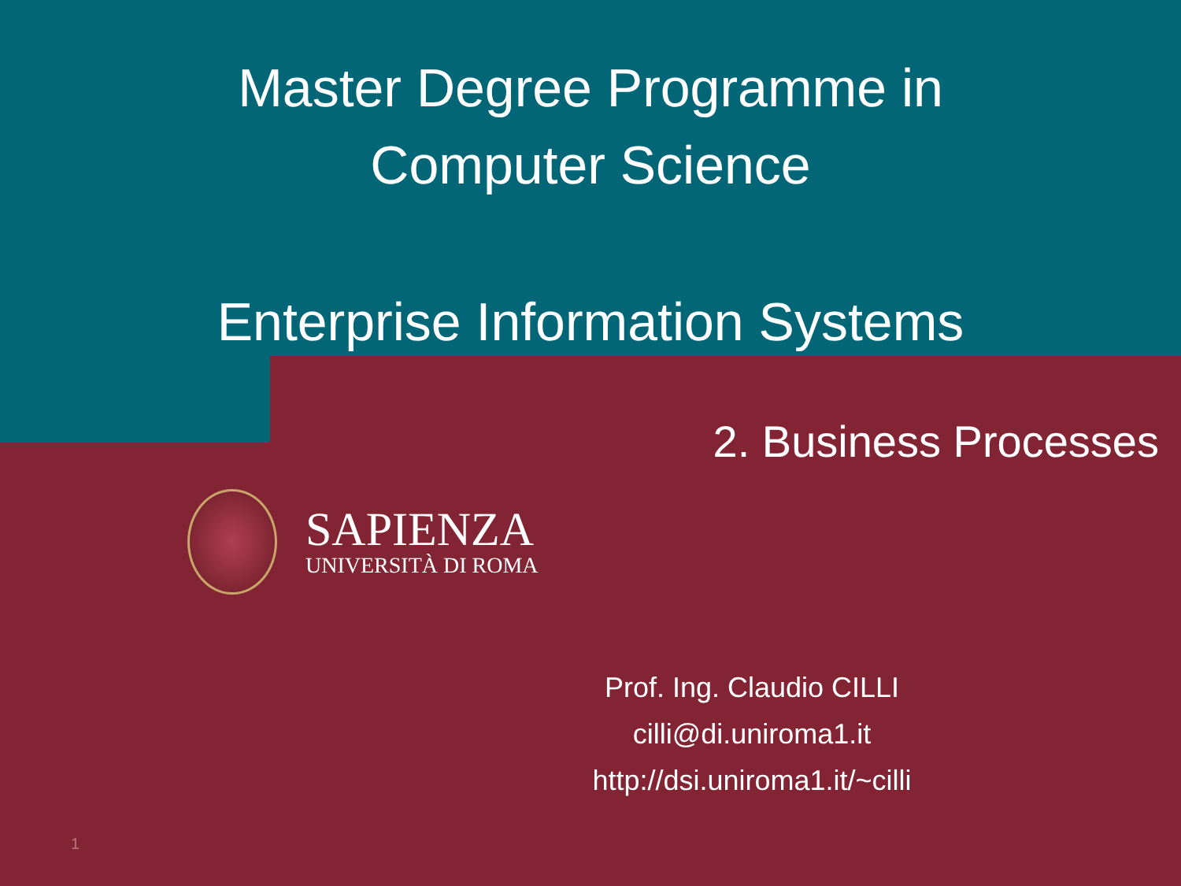Master Degree Programme in
Computer Science
Enterprise Information Systems
2. Business Processes
SAPIENZA
UNIVERSITÀ DI ROMA
Prof. Ing. Claudio CILLI
cilli@di.uniroma1.it
http://dsi.uniroma1.it/~cilli
1